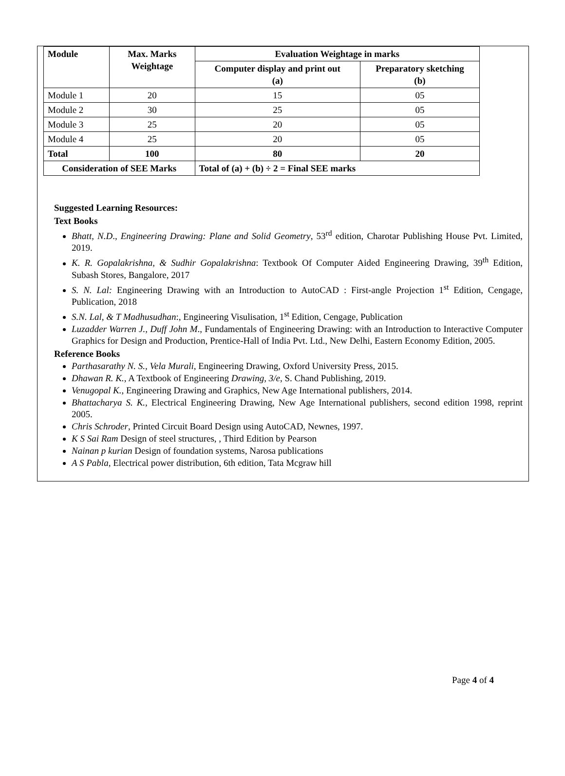| Module | Max. Marks Weightage | Evaluation Weightage in marks | |
| --- | --- | --- | --- |
| | | Computer display and print out (a) | Preparatory sketching (b) |
| Module 1 | 20 | 15 | 05 |
| Module 2 | 30 | 25 | 05 |
| Module 3 | 25 | 20 | 05 |
| Module 4 | 25 | 20 | 05 |
| Total | 100 | 80 | 20 |
| Consideration of SEE Marks | | Total of (a) + (b) ÷ 2 = Final SEE marks | |
Suggested Learning Resources:
Text Books
Bhatt, N.D., Engineering Drawing: Plane and Solid Geometry, 53<sup>rd</sup> edition, Charotar Publishing House Pvt. Limited, 2019.
K. R. Gopalakrishna, & Sudhir Gopalakrishna: Textbook Of Computer Aided Engineering Drawing, 39<sup>th</sup> Edition, Subash Stores, Bangalore, 2017
S. N. Lal: Engineering Drawing with an Introduction to AutoCAD : First-angle Projection 1<sup>st</sup> Edition, Cengage, Publication, 2018
S.N. Lal, & T Madhusudhan:, Engineering Visulisation, 1<sup>st</sup> Edition, Cengage, Publication
Luzadder Warren J., Duff John M., Fundamentals of Engineering Drawing: with an Introduction to Interactive Computer Graphics for Design and Production, Prentice-Hall of India Pvt. Ltd., New Delhi, Eastern Economy Edition, 2005.
Reference Books
Parthasarathy N. S., Vela Murali, Engineering Drawing, Oxford University Press, 2015.
Dhawan R. K., A Textbook of Engineering Drawing, 3/e, S. Chand Publishing, 2019.
Venugopal K., Engineering Drawing and Graphics, New Age International publishers, 2014.
Bhattacharya S. K., Electrical Engineering Drawing, New Age International publishers, second edition 1998, reprint 2005.
Chris Schroder, Printed Circuit Board Design using AutoCAD, Newnes, 1997.
K S Sai Ram Design of steel structures, , Third Edition by Pearson
Nainan p kurian Design of foundation systems, Narosa publications
A S Pabla, Electrical power distribution, 6th edition, Tata Mcgraw hill
Page 4 of 4